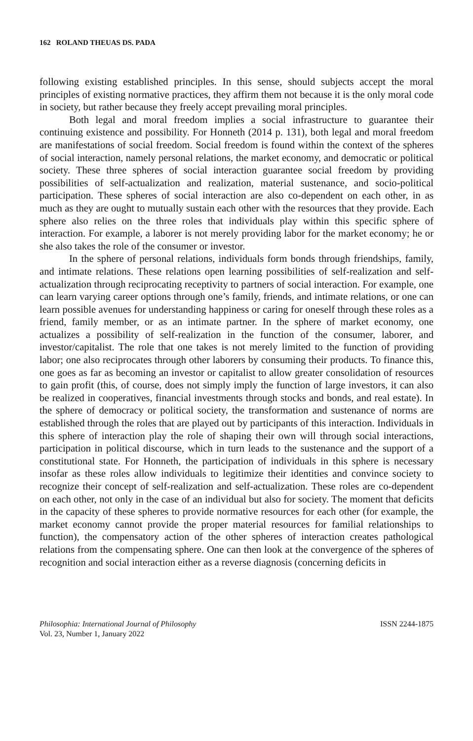162 ROLAND THEUAS DS. PADA
following existing established principles. In this sense, should subjects accept the moral principles of existing normative practices, they affirm them not because it is the only moral code in society, but rather because they freely accept prevailing moral principles.
Both legal and moral freedom implies a social infrastructure to guarantee their continuing existence and possibility. For Honneth (2014 p. 131), both legal and moral freedom are manifestations of social freedom. Social freedom is found within the context of the spheres of social interaction, namely personal relations, the market economy, and democratic or political society. These three spheres of social interaction guarantee social freedom by providing possibilities of self-actualization and realization, material sustenance, and socio-political participation. These spheres of social interaction are also co-dependent on each other, in as much as they are ought to mutually sustain each other with the resources that they provide. Each sphere also relies on the three roles that individuals play within this specific sphere of interaction. For example, a laborer is not merely providing labor for the market economy; he or she also takes the role of the consumer or investor.
In the sphere of personal relations, individuals form bonds through friendships, family, and intimate relations. These relations open learning possibilities of self-realization and self-actualization through reciprocating receptivity to partners of social interaction. For example, one can learn varying career options through one’s family, friends, and intimate relations, or one can learn possible avenues for understanding happiness or caring for oneself through these roles as a friend, family member, or as an intimate partner. In the sphere of market economy, one actualizes a possibility of self-realization in the function of the consumer, laborer, and investor/capitalist. The role that one takes is not merely limited to the function of providing labor; one also reciprocates through other laborers by consuming their products. To finance this, one goes as far as becoming an investor or capitalist to allow greater consolidation of resources to gain profit (this, of course, does not simply imply the function of large investors, it can also be realized in cooperatives, financial investments through stocks and bonds, and real estate). In the sphere of democracy or political society, the transformation and sustenance of norms are established through the roles that are played out by participants of this interaction. Individuals in this sphere of interaction play the role of shaping their own will through social interactions, participation in political discourse, which in turn leads to the sustenance and the support of a constitutional state. For Honneth, the participation of individuals in this sphere is necessary insofar as these roles allow individuals to legitimize their identities and convince society to recognize their concept of self-realization and self-actualization. These roles are co-dependent on each other, not only in the case of an individual but also for society. The moment that deficits in the capacity of these spheres to provide normative resources for each other (for example, the market economy cannot provide the proper material resources for familial relationships to function), the compensatory action of the other spheres of interaction creates pathological relations from the compensating sphere. One can then look at the convergence of the spheres of recognition and social interaction either as a reverse diagnosis (concerning deficits in
Philosophia: International Journal of Philosophy
Vol. 23, Number 1, January 2022
ISSN 2244-1875